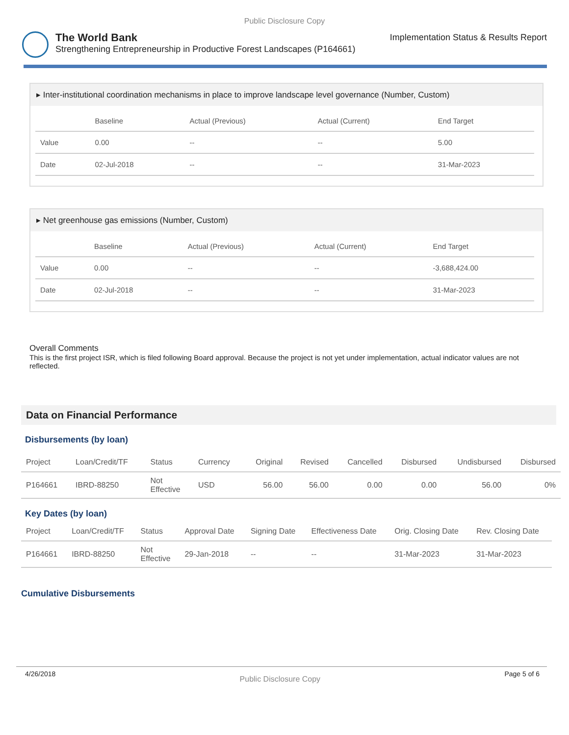Public Disclosure Copy
The World Bank
Strengthening Entrepreneurship in Productive Forest Landscapes (P164661)
Implementation Status & Results Report
▸ Inter-institutional coordination mechanisms in place to improve landscape level governance (Number, Custom)
| | Baseline | Actual (Previous) | Actual (Current) | End Target |
| --- | --- | --- | --- | --- |
| Value | 0.00 | -- | -- | 5.00 |
| Date | 02-Jul-2018 | -- | -- | 31-Mar-2023 |
▸ Net greenhouse gas emissions (Number, Custom)
| | Baseline | Actual (Previous) | Actual (Current) | End Target |
| --- | --- | --- | --- | --- |
| Value | 0.00 | -- | -- | -3,688,424.00 |
| Date | 02-Jul-2018 | -- | -- | 31-Mar-2023 |
Overall Comments
This is the first project ISR, which is filed following Board approval. Because the project is not yet under implementation, actual indicator values are not reflected.
Data on Financial Performance
Disbursements (by loan)
| Project | Loan/Credit/TF | Status | Currency | Original | Revised | Cancelled | Disbursed | Undisbursed | Disbursed |
| --- | --- | --- | --- | --- | --- | --- | --- | --- | --- |
| P164661 | IBRD-88250 | Not Effective | USD | 56.00 | 56.00 | 0.00 | 0.00 | 56.00 | 0% |
Key Dates (by loan)
| Project | Loan/Credit/TF | Status | Approval Date | Signing Date | Effectiveness Date | Orig. Closing Date | Rev. Closing Date |
| --- | --- | --- | --- | --- | --- | --- | --- |
| P164661 | IBRD-88250 | Not Effective | 29-Jan-2018 | -- | -- | 31-Mar-2023 | 31-Mar-2023 |
Cumulative Disbursements
4/26/2018 Public Disclosure Copy Page 5 of 6